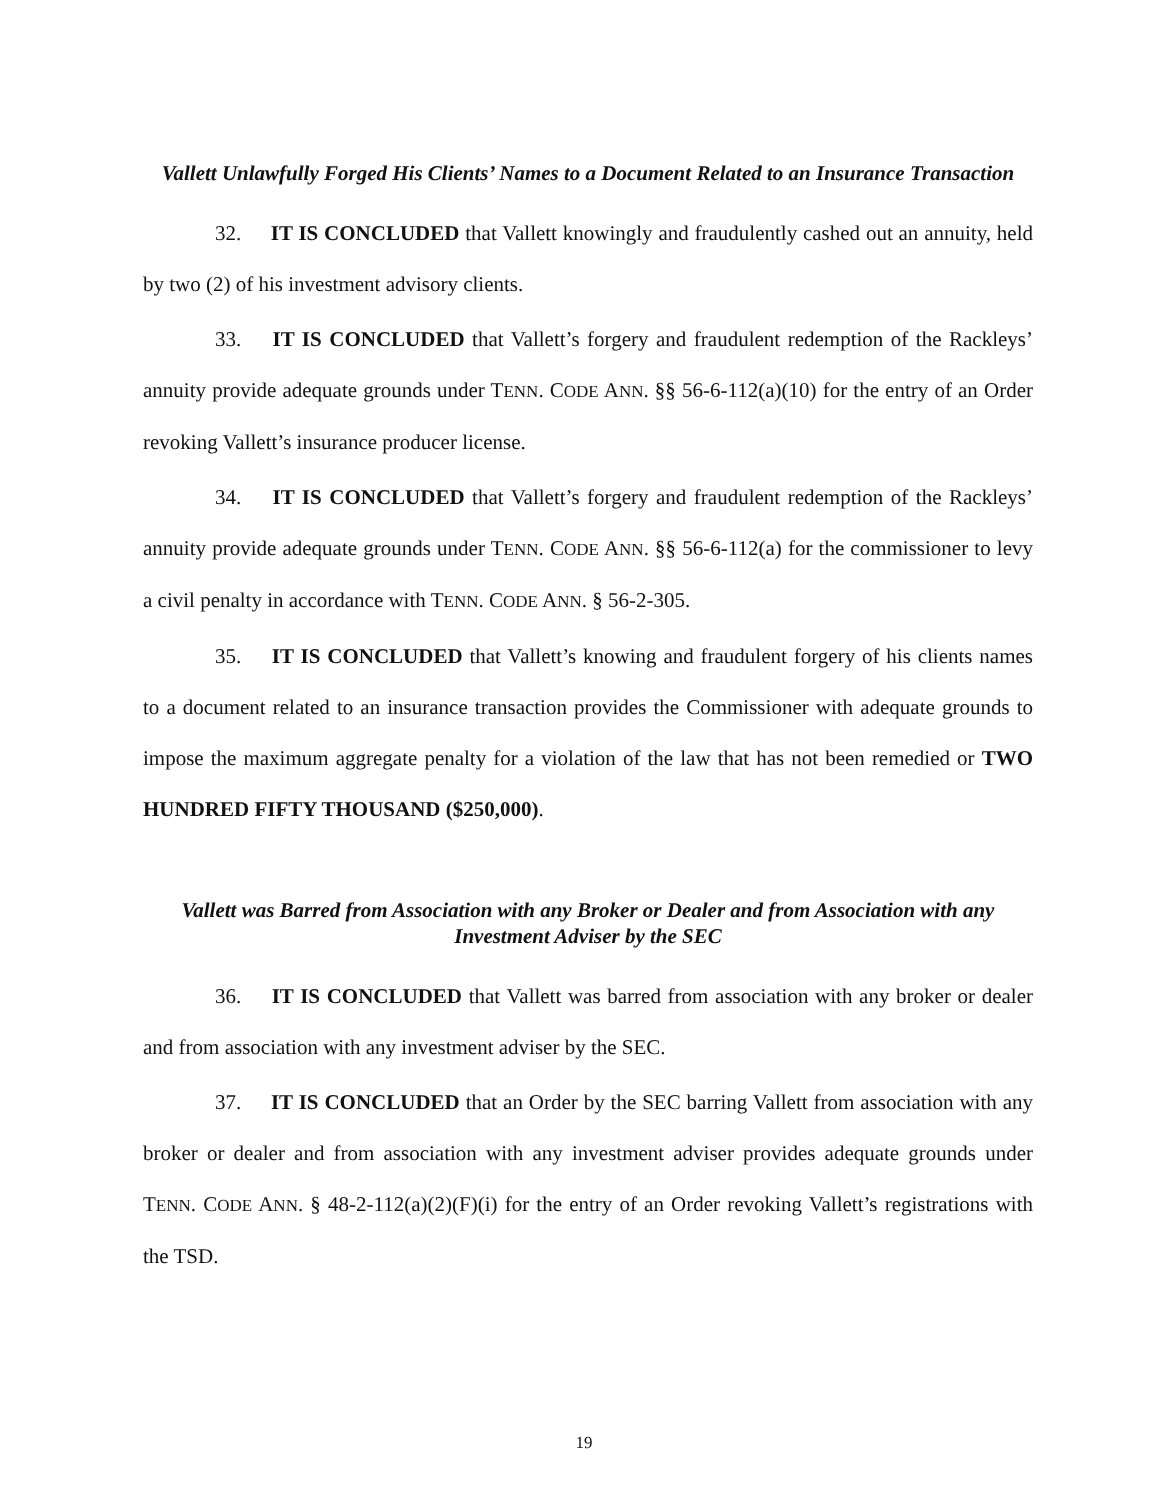Vallett Unlawfully Forged His Clients’ Names to a Document Related to an Insurance Transaction
32. IT IS CONCLUDED that Vallett knowingly and fraudulently cashed out an annuity, held by two (2) of his investment advisory clients.
33. IT IS CONCLUDED that Vallett’s forgery and fraudulent redemption of the Rackleys’ annuity provide adequate grounds under TENN. CODE ANN. §§ 56-6-112(a)(10) for the entry of an Order revoking Vallett’s insurance producer license.
34. IT IS CONCLUDED that Vallett’s forgery and fraudulent redemption of the Rackleys’ annuity provide adequate grounds under TENN. CODE ANN. §§ 56-6-112(a) for the commissioner to levy a civil penalty in accordance with TENN. CODE ANN. § 56-2-305.
35. IT IS CONCLUDED that Vallett’s knowing and fraudulent forgery of his clients names to a document related to an insurance transaction provides the Commissioner with adequate grounds to impose the maximum aggregate penalty for a violation of the law that has not been remedied or TWO HUNDRED FIFTY THOUSAND ($250,000).
Vallett was Barred from Association with any Broker or Dealer and from Association with any Investment Adviser by the SEC
36. IT IS CONCLUDED that Vallett was barred from association with any broker or dealer and from association with any investment adviser by the SEC.
37. IT IS CONCLUDED that an Order by the SEC barring Vallett from association with any broker or dealer and from association with any investment adviser provides adequate grounds under TENN. CODE ANN. § 48-2-112(a)(2)(F)(i) for the entry of an Order revoking Vallett’s registrations with the TSD.
19